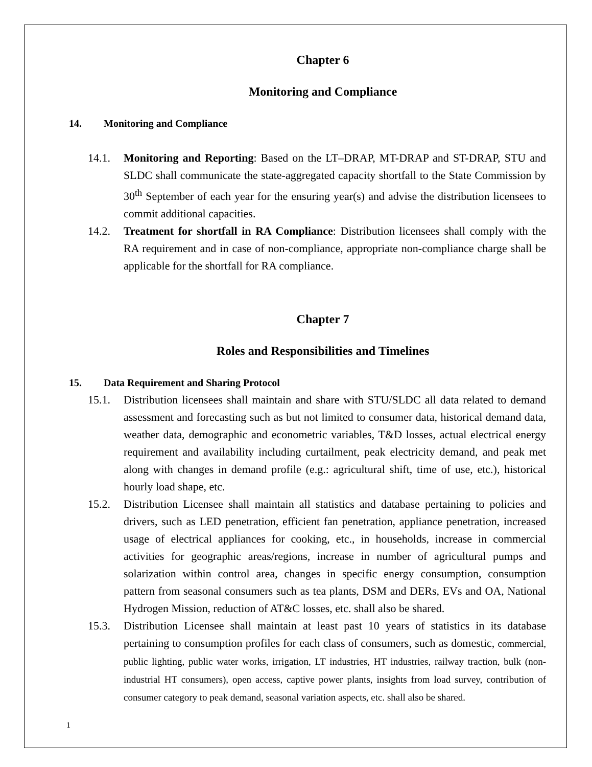Chapter 6
Monitoring and Compliance
14. Monitoring and Compliance
14.1. Monitoring and Reporting: Based on the LT–DRAP, MT-DRAP and ST-DRAP, STU and SLDC shall communicate the state-aggregated capacity shortfall to the State Commission by 30<sup>th</sup> September of each year for the ensuring year(s) and advise the distribution licensees to commit additional capacities.
14.2. Treatment for shortfall in RA Compliance: Distribution licensees shall comply with the RA requirement and in case of non-compliance, appropriate non-compliance charge shall be applicable for the shortfall for RA compliance.
Chapter 7
Roles and Responsibilities and Timelines
15. Data Requirement and Sharing Protocol
15.1. Distribution licensees shall maintain and share with STU/SLDC all data related to demand assessment and forecasting such as but not limited to consumer data, historical demand data, weather data, demographic and econometric variables, T&D losses, actual electrical energy requirement and availability including curtailment, peak electricity demand, and peak met along with changes in demand profile (e.g.: agricultural shift, time of use, etc.), historical hourly load shape, etc.
15.2. Distribution Licensee shall maintain all statistics and database pertaining to policies and drivers, such as LED penetration, efficient fan penetration, appliance penetration, increased usage of electrical appliances for cooking, etc., in households, increase in commercial activities for geographic areas/regions, increase in number of agricultural pumps and solarization within control area, changes in specific energy consumption, consumption pattern from seasonal consumers such as tea plants, DSM and DERs, EVs and OA, National Hydrogen Mission, reduction of AT&C losses, etc. shall also be shared.
15.3. Distribution Licensee shall maintain at least past 10 years of statistics in its database pertaining to consumption profiles for each class of consumers, such as domestic, commercial, public lighting, public water works, irrigation, LT industries, HT industries, railway traction, bulk (non-industrial HT consumers), open access, captive power plants, insights from load survey, contribution of consumer category to peak demand, seasonal variation aspects, etc. shall also be shared.
1